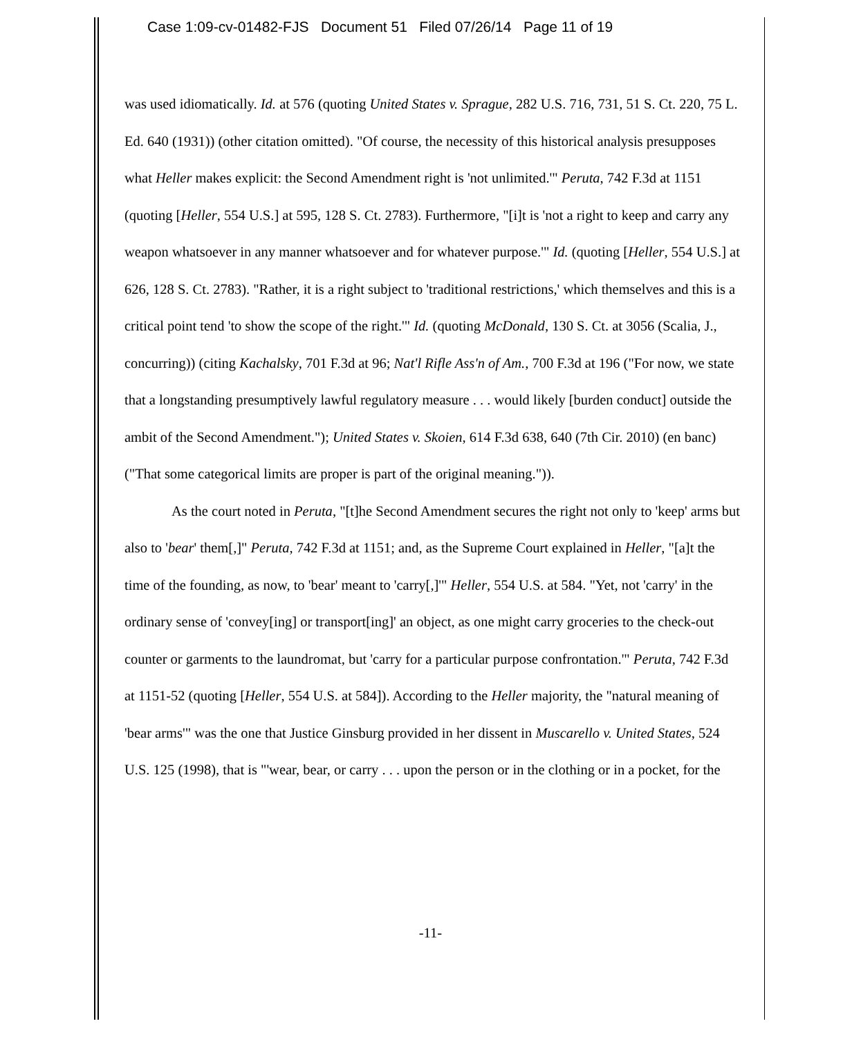Case 1:09-cv-01482-FJS Document 51 Filed 07/26/14 Page 11 of 19
was used idiomatically. Id. at 576 (quoting United States v. Sprague, 282 U.S. 716, 731, 51 S. Ct. 220, 75 L. Ed. 640 (1931)) (other citation omitted). "Of course, the necessity of this historical analysis presupposes what Heller makes explicit: the Second Amendment right is 'not unlimited.'" Peruta, 742 F.3d at 1151 (quoting [Heller, 554 U.S.] at 595, 128 S. Ct. 2783). Furthermore, "[i]t is 'not a right to keep and carry any weapon whatsoever in any manner whatsoever and for whatever purpose.'" Id. (quoting [Heller, 554 U.S.] at 626, 128 S. Ct. 2783). "Rather, it is a right subject to 'traditional restrictions,' which themselves and this is a critical point tend 'to show the scope of the right.'" Id. (quoting McDonald, 130 S. Ct. at 3056 (Scalia, J., concurring)) (citing Kachalsky, 701 F.3d at 96; Nat'l Rifle Ass'n of Am., 700 F.3d at 196 ("For now, we state that a longstanding presumptively lawful regulatory measure . . . would likely [burden conduct] outside the ambit of the Second Amendment."); United States v. Skoien, 614 F.3d 638, 640 (7th Cir. 2010) (en banc) ("That some categorical limits are proper is part of the original meaning.")).
As the court noted in Peruta, "[t]he Second Amendment secures the right not only to 'keep' arms but also to 'bear' them[,]" Peruta, 742 F.3d at 1151; and, as the Supreme Court explained in Heller, "[a]t the time of the founding, as now, to 'bear' meant to 'carry[,]'" Heller, 554 U.S. at 584. "Yet, not 'carry' in the ordinary sense of 'convey[ing] or transport[ing]' an object, as one might carry groceries to the check-out counter or garments to the laundromat, but 'carry for a particular purpose confrontation.'" Peruta, 742 F.3d at 1151-52 (quoting [Heller, 554 U.S. at 584]). According to the Heller majority, the "natural meaning of 'bear arms'" was the one that Justice Ginsburg provided in her dissent in Muscarello v. United States, 524 U.S. 125 (1998), that is "'wear, bear, or carry . . . upon the person or in the clothing or in a pocket, for the
-11-